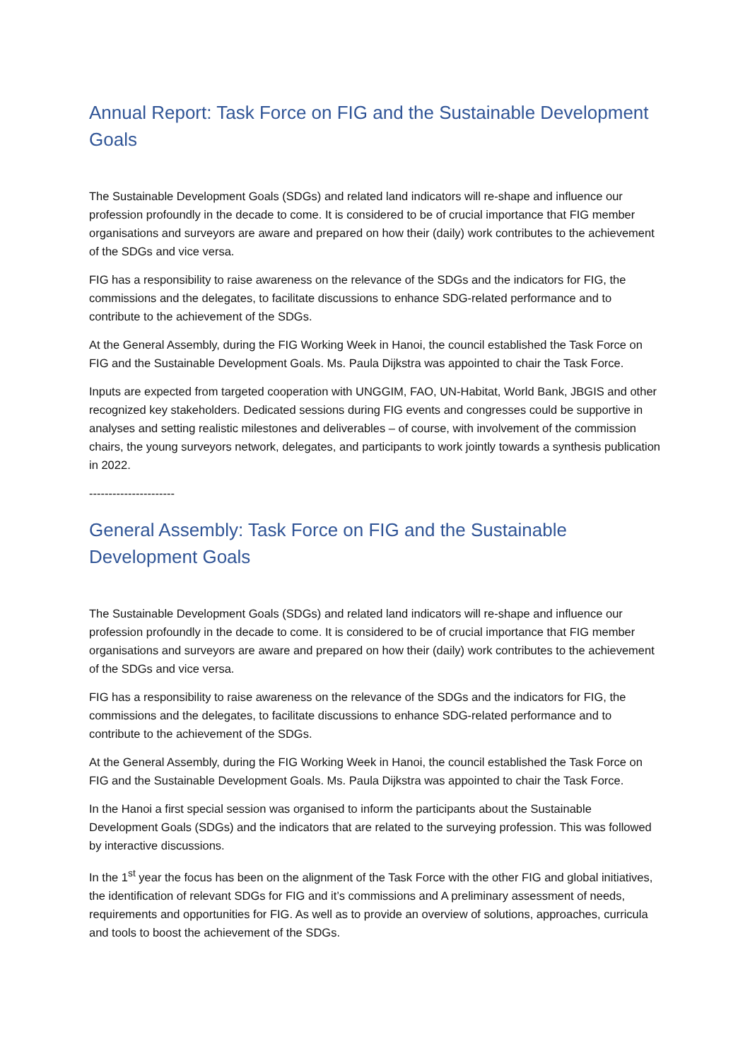Annual Report: Task Force on FIG and the Sustainable Development Goals
The Sustainable Development Goals (SDGs) and related land indicators will re-shape and influence our profession profoundly in the decade to come. It is considered to be of crucial importance that FIG member organisations and surveyors are aware and prepared on how their (daily) work contributes to the achievement of the SDGs and vice versa.
FIG has a responsibility to raise awareness on the relevance of the SDGs and the indicators for FIG, the commissions and the delegates, to facilitate discussions to enhance SDG-related performance and to contribute to the achievement of the SDGs.
At the General Assembly, during the FIG Working Week in Hanoi, the council established the Task Force on FIG and the Sustainable Development Goals. Ms. Paula Dijkstra was appointed to chair the Task Force.
Inputs are expected from targeted cooperation with UNGGIM, FAO, UN-Habitat, World Bank, JBGIS and other recognized key stakeholders. Dedicated sessions during FIG events and congresses could be supportive in analyses and setting realistic milestones and deliverables – of course, with involvement of the commission chairs, the young surveyors network, delegates, and participants to work jointly towards a synthesis publication in 2022.
----------------------
General Assembly: Task Force on FIG and the Sustainable Development Goals
The Sustainable Development Goals (SDGs) and related land indicators will re-shape and influence our profession profoundly in the decade to come. It is considered to be of crucial importance that FIG member organisations and surveyors are aware and prepared on how their (daily) work contributes to the achievement of the SDGs and vice versa.
FIG has a responsibility to raise awareness on the relevance of the SDGs and the indicators for FIG, the commissions and the delegates, to facilitate discussions to enhance SDG-related performance and to contribute to the achievement of the SDGs.
At the General Assembly, during the FIG Working Week in Hanoi, the council established the Task Force on FIG and the Sustainable Development Goals. Ms. Paula Dijkstra was appointed to chair the Task Force.
In the Hanoi a first special session was organised to inform the participants about the Sustainable Development Goals (SDGs) and the indicators that are related to the surveying profession. This was followed by interactive discussions.
In the 1<sup>st</sup> year the focus has been on the alignment of the Task Force with the other FIG and global initiatives, the identification of relevant SDGs for FIG and it’s commissions and A preliminary assessment of needs, requirements and opportunities for FIG. As well as to provide an overview of solutions, approaches, curricula and tools to boost the achievement of the SDGs.